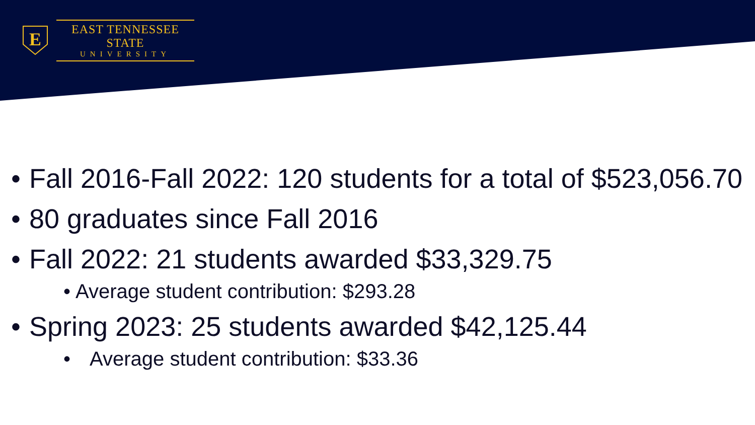E
EAST TENNESSEE STATE
UNIVERSITY
• Fall 2016-Fall 2022: 120 students for a total of $523,056.70
• 80 graduates since Fall 2016
• Fall 2022: 21 students awarded $33,329.75
• Average student contribution: $293.28
• Spring 2023: 25 students awarded $42,125.44
• Average student contribution: $33.36